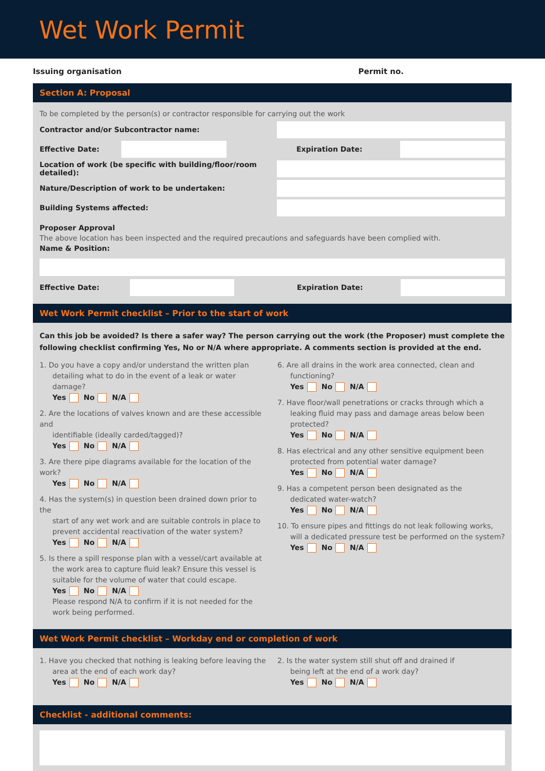Wet Work Permit
Issuing organisation Permit no.
Section A: Proposal
To be completed by the person(s) or contractor responsible for carrying out the work
Contractor and/or Subcontractor name:
Effective Date: Expiration Date:
Location of work (be specific with building/floor/room detailed):
Nature/Description of work to be undertaken:
Building Systems affected:
Proposer Approval
The above location has been inspected and the required precautions and safeguards have been complied with.
Name & Position:
Effective Date: Expiration Date:
Wet Work Permit checklist – Prior to the start of work
Can this job be avoided? Is there a safer way? The person carrying out the work (the Proposer) must complete the following checklist confirming Yes, No or N/A where appropriate. A comments section is provided at the end.
1. Do you have a copy and/or understand the written plan
detailing what to do in the event of a leak or water damage?
Yes No N/A
2. Are the locations of valves known and are these accessible and
identifiable (ideally carded/tagged)?
Yes No N/A
3. Are there pipe diagrams available for the location of the work?
Yes No N/A
4. Has the system(s) in question been drained down prior to the
start of any wet work and are suitable controls in place to prevent accidental reactivation of the water system?
Yes No N/A
5. Is there a spill response plan with a vessel/cart available at
the work area to capture fluid leak? Ensure this vessel is suitable for the volume of water that could escape.
Yes No N/A
Please respond N/A to confirm if it is not needed for the work being performed.
6. Are all drains in the work area connected, clean and
functioning?
Yes No N/A
7. Have floor/wall penetrations or cracks through which a
leaking fluid may pass and damage areas below been protected?
Yes No N/A
8. Has electrical and any other sensitive equipment been
protected from potential water damage?
Yes No N/A
9. Has a competent person been designated as the
dedicated water-watch?
Yes No N/A
10. To ensure pipes and fittings do not leak following works,
will a dedicated pressure test be performed on the system?
Yes No N/A
Wet Work Permit checklist – Workday end or completion of work
1. Have you checked that nothing is leaking before leaving the
area at the end of each work day?
Yes No N/A
2. Is the water system still shut off and drained if
being left at the end of a work day?
Yes No N/A
Checklist - additional comments: